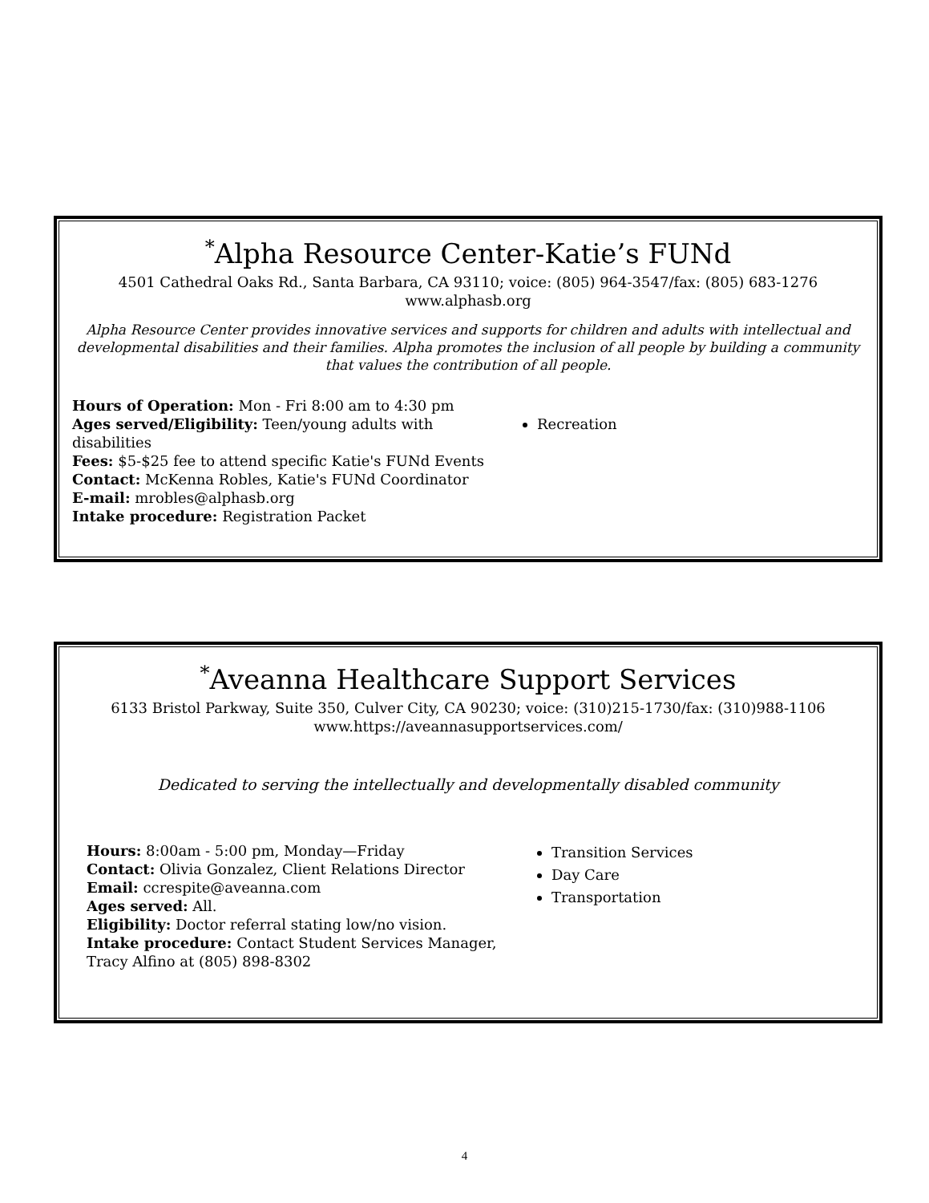<sup>*</sup> Alpha Resource Center-Katie’s FUNd
4501 Cathedral Oaks Rd., Santa Barbara, CA 93110; voice: (805) 964-3547/fax: (805) 683-1276
www.alphasb.org
Alpha Resource Center provides innovative services and supports for children and adults with intellectual and developmental disabilities and their families. Alpha promotes the inclusion of all people by building a community that values the contribution of all people.
Hours of Operation: Mon - Fri 8:00 am to 4:30 pm
Ages served/Eligibility: Teen/young adults with disabilities
Fees: $5-$25 fee to attend specific Katie's FUNd Events
Contact: McKenna Robles, Katie's FUNd Coordinator
E-mail: mrobles@alphasb.org
Intake procedure: Registration Packet
Recreation
<sup>*</sup> Aveanna Healthcare Support Services
6133 Bristol Parkway, Suite 350, Culver City, CA 90230; voice: (310)215-1730/fax: (310)988-1106
www.https://aveannasupportservices.com/
Dedicated to serving the intellectually and developmentally disabled community
Hours: 8:00am - 5:00 pm, Monday—Friday
Contact: Olivia Gonzalez, Client Relations Director
Email: ccrespite@aveanna.com
Ages served: All.
Eligibility: Doctor referral stating low/no vision.
Intake procedure: Contact Student Services Manager, Tracy Alfino at (805) 898-8302
Transition Services
Day Care
Transportation
4